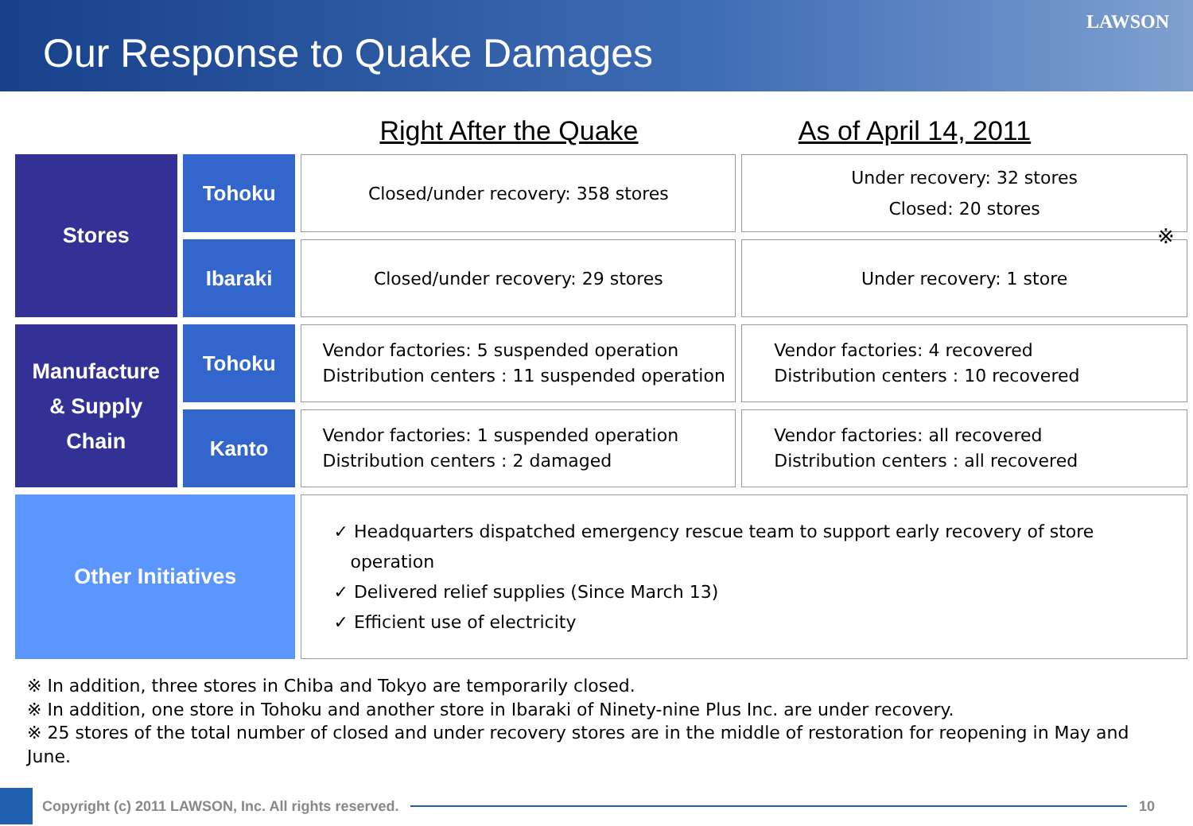Our Response to Quake Damages
LAWSON
Right After the Quake As of April 14, 2011
| Stores | Tohoku | Closed/under recovery: 358 stores | Under recovery: 32 stores Closed: 20 stores |
| | Ibaraki | Closed/under recovery: 29 stores | Under recovery: 1 store |
| Manufacture & Supply Chain | Tohoku | Vendor factories: 5 suspended operation Distribution centers : 11 suspended operation | Vendor factories: 4 recovered Distribution centers : 10 recovered |
| | Kanto | Vendor factories: 1 suspended operation Distribution centers : 2 damaged | Vendor factories: all recovered Distribution centers : all recovered |
| Other Initiatives | | ✓ Headquarters dispatched emergency rescue team to support early recovery of store operation ✓ Delivered relief supplies (Since March 13) ✓ Efficient use of electricity | |
※
※ In addition, three stores in Chiba and Tokyo are temporarily closed.
※ In addition, one store in Tohoku and another store in Ibaraki of Ninety-nine Plus Inc. are under recovery.
※ 25 stores of the total number of closed and under recovery stores are in the middle of restoration for reopening in May and June.
Copyright (c) 2011 LAWSON, Inc. All rights reserved.
10